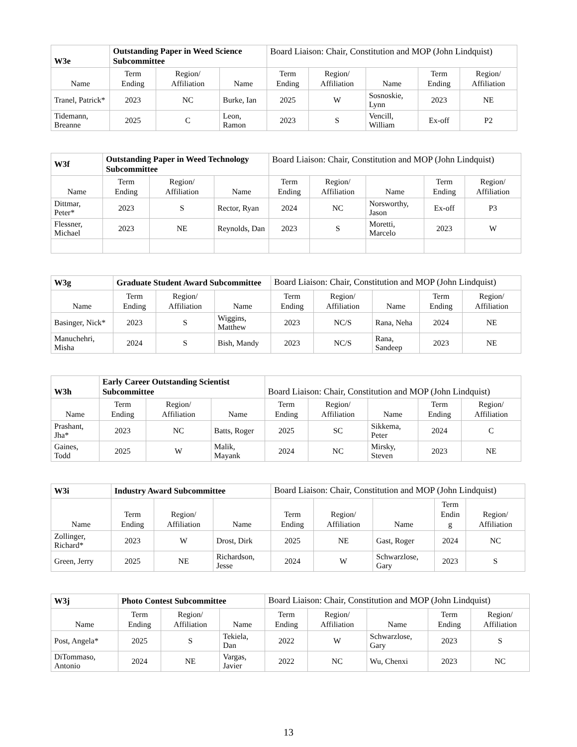| W3e | Outstanding Paper in Weed Science Subcommittee | | | Board Liaison: Chair, Constitution and MOP (John Lindquist) | | | | |
| Name | Term Ending | Region/ Affiliation | Name | Term Ending | Region/ Affiliation | Name | Term Ending | Region/ Affiliation |
| Tranel, Patrick* | 2023 | NC | Burke, Ian | 2025 | W | Sosnoskie, Lynn | 2023 | NE |
| Tidemann, Breanne | 2025 | C | Leon, Ramon | 2023 | S | Vencill, William | Ex-off | P2 |
| W3f | Outstanding Paper in Weed Technology Subcommittee | | | Board Liaison: Chair, Constitution and MOP (John Lindquist) | | | | |
| Name | Term Ending | Region/ Affiliation | Name | Term Ending | Region/ Affiliation | Name | Term Ending | Region/ Affiliation |
| Dittmar, Peter* | 2023 | S | Rector, Ryan | 2024 | NC | Norsworthy, Jason | Ex-off | P3 |
| Flessner, Michael | 2023 | NE | Reynolds, Dan | 2023 | S | Moretti, Marcelo | 2023 | W |
| W3g | Graduate Student Award Subcommittee | | | Board Liaison: Chair, Constitution and MOP (John Lindquist) | | | | |
| Name | Term Ending | Region/ Affiliation | Name | Term Ending | Region/ Affiliation | Name | Term Ending | Region/ Affiliation |
| Basinger, Nick* | 2023 | S | Wiggins, Matthew | 2023 | NC/S | Rana, Neha | 2024 | NE |
| Manuchehri, Misha | 2024 | S | Bish, Mandy | 2023 | NC/S | Rana, Sandeep | 2023 | NE |
| W3h | Early Career Outstanding Scientist Subcommittee | | | Board Liaison: Chair, Constitution and MOP (John Lindquist) | | | | |
| Name | Term Ending | Region/ Affiliation | Name | Term Ending | Region/ Affiliation | Name | Term Ending | Region/ Affiliation |
| Prashant, Jha* | 2023 | NC | Batts, Roger | 2025 | SC | Sikkema, Peter | 2024 | C |
| Gaines, Todd | 2025 | W | Malik, Mayank | 2024 | NC | Mirsky, Steven | 2023 | NE |
| W3i | Industry Award Subcommittee | | | Board Liaison: Chair, Constitution and MOP (John Lindquist) | | | | |
| Name | Term Ending | Region/ Affiliation | Name | Term Ending | Region/ Affiliation | Name | Term Endin g | Region/ Affiliation |
| Zollinger, Richard* | 2023 | W | Drost, Dirk | 2025 | NE | Gast, Roger | 2024 | NC |
| Green, Jerry | 2025 | NE | Richardson, Jesse | 2024 | W | Schwarzlose, Gary | 2023 | S |
| W3j | Photo Contest Subcommittee | | | Board Liaison: Chair, Constitution and MOP (John Lindquist) | | | | |
| Name | Term Ending | Region/ Affiliation | Name | Term Ending | Region/ Affiliation | Name | Term Ending | Region/ Affiliation |
| Post, Angela* | 2025 | S | Tekiela, Dan | 2022 | W | Schwarzlose, Gary | 2023 | S |
| DiTommaso, Antonio | 2024 | NE | Vargas, Javier | 2022 | NC | Wu, Chenxi | 2023 | NC |
13